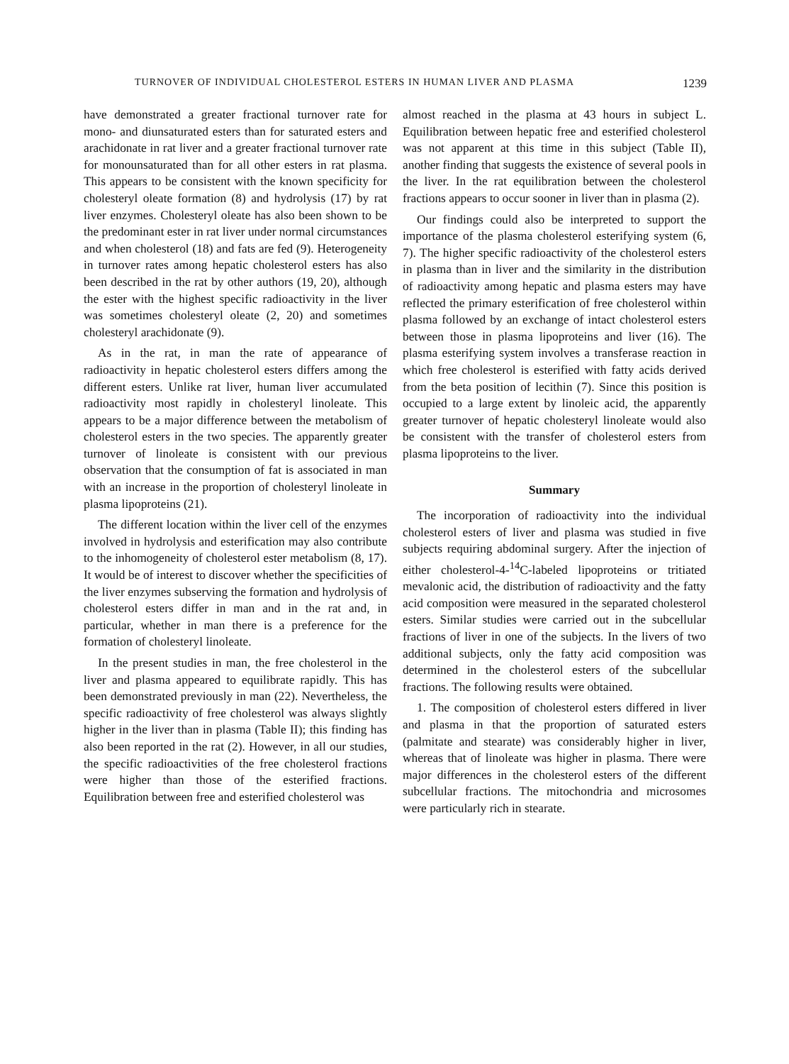TURNOVER OF INDIVIDUAL CHOLESTEROL ESTERS IN HUMAN LIVER AND PLASMA 1239
have demonstrated a greater fractional turnover rate for mono- and diunsaturated esters than for saturated esters and arachidonate in rat liver and a greater fractional turnover rate for monounsaturated than for all other esters in rat plasma. This appears to be consistent with the known specificity for cholesteryl oleate formation (8) and hydrolysis (17) by rat liver enzymes. Cholesteryl oleate has also been shown to be the predominant ester in rat liver under normal circumstances and when cholesterol (18) and fats are fed (9). Heterogeneity in turnover rates among hepatic cholesterol esters has also been described in the rat by other authors (19, 20), although the ester with the highest specific radioactivity in the liver was sometimes cholesteryl oleate (2, 20) and sometimes cholesteryl arachidonate (9).
As in the rat, in man the rate of appearance of radioactivity in hepatic cholesterol esters differs among the different esters. Unlike rat liver, human liver accumulated radioactivity most rapidly in cholesteryl linoleate. This appears to be a major difference between the metabolism of cholesterol esters in the two species. The apparently greater turnover of linoleate is consistent with our previous observation that the consumption of fat is associated in man with an increase in the proportion of cholesteryl linoleate in plasma lipoproteins (21).
The different location within the liver cell of the enzymes involved in hydrolysis and esterification may also contribute to the inhomogeneity of cholesterol ester metabolism (8, 17). It would be of interest to discover whether the specificities of the liver enzymes subserving the formation and hydrolysis of cholesterol esters differ in man and in the rat and, in particular, whether in man there is a preference for the formation of cholesteryl linoleate.
In the present studies in man, the free cholesterol in the liver and plasma appeared to equilibrate rapidly. This has been demonstrated previously in man (22). Nevertheless, the specific radioactivity of free cholesterol was always slightly higher in the liver than in plasma (Table II); this finding has also been reported in the rat (2). However, in all our studies, the specific radioactivities of the free cholesterol fractions were higher than those of the esterified fractions. Equilibration between free and esterified cholesterol was
almost reached in the plasma at 43 hours in subject L. Equilibration between hepatic free and esterified cholesterol was not apparent at this time in this subject (Table II), another finding that suggests the existence of several pools in the liver. In the rat equilibration between the cholesterol fractions appears to occur sooner in liver than in plasma (2).
Our findings could also be interpreted to support the importance of the plasma cholesterol esterifying system (6, 7). The higher specific radioactivity of the cholesterol esters in plasma than in liver and the similarity in the distribution of radioactivity among hepatic and plasma esters may have reflected the primary esterification of free cholesterol within plasma followed by an exchange of intact cholesterol esters between those in plasma lipoproteins and liver (16). The plasma esterifying system involves a transferase reaction in which free cholesterol is esterified with fatty acids derived from the beta position of lecithin (7). Since this position is occupied to a large extent by linoleic acid, the apparently greater turnover of hepatic cholesteryl linoleate would also be consistent with the transfer of cholesterol esters from plasma lipoproteins to the liver.
Summary
The incorporation of radioactivity into the individual cholesterol esters of liver and plasma was studied in five subjects requiring abdominal surgery. After the injection of either cholesterol-4-<sup>14</sup>C-labeled lipoproteins or tritiated mevalonic acid, the distribution of radioactivity and the fatty acid composition were measured in the separated cholesterol esters. Similar studies were carried out in the subcellular fractions of liver in one of the subjects. In the livers of two additional subjects, only the fatty acid composition was determined in the cholesterol esters of the subcellular fractions. The following results were obtained.
1. The composition of cholesterol esters differed in liver and plasma in that the proportion of saturated esters (palmitate and stearate) was considerably higher in liver, whereas that of linoleate was higher in plasma. There were major differences in the cholesterol esters of the different subcellular fractions. The mitochondria and microsomes were particularly rich in stearate.